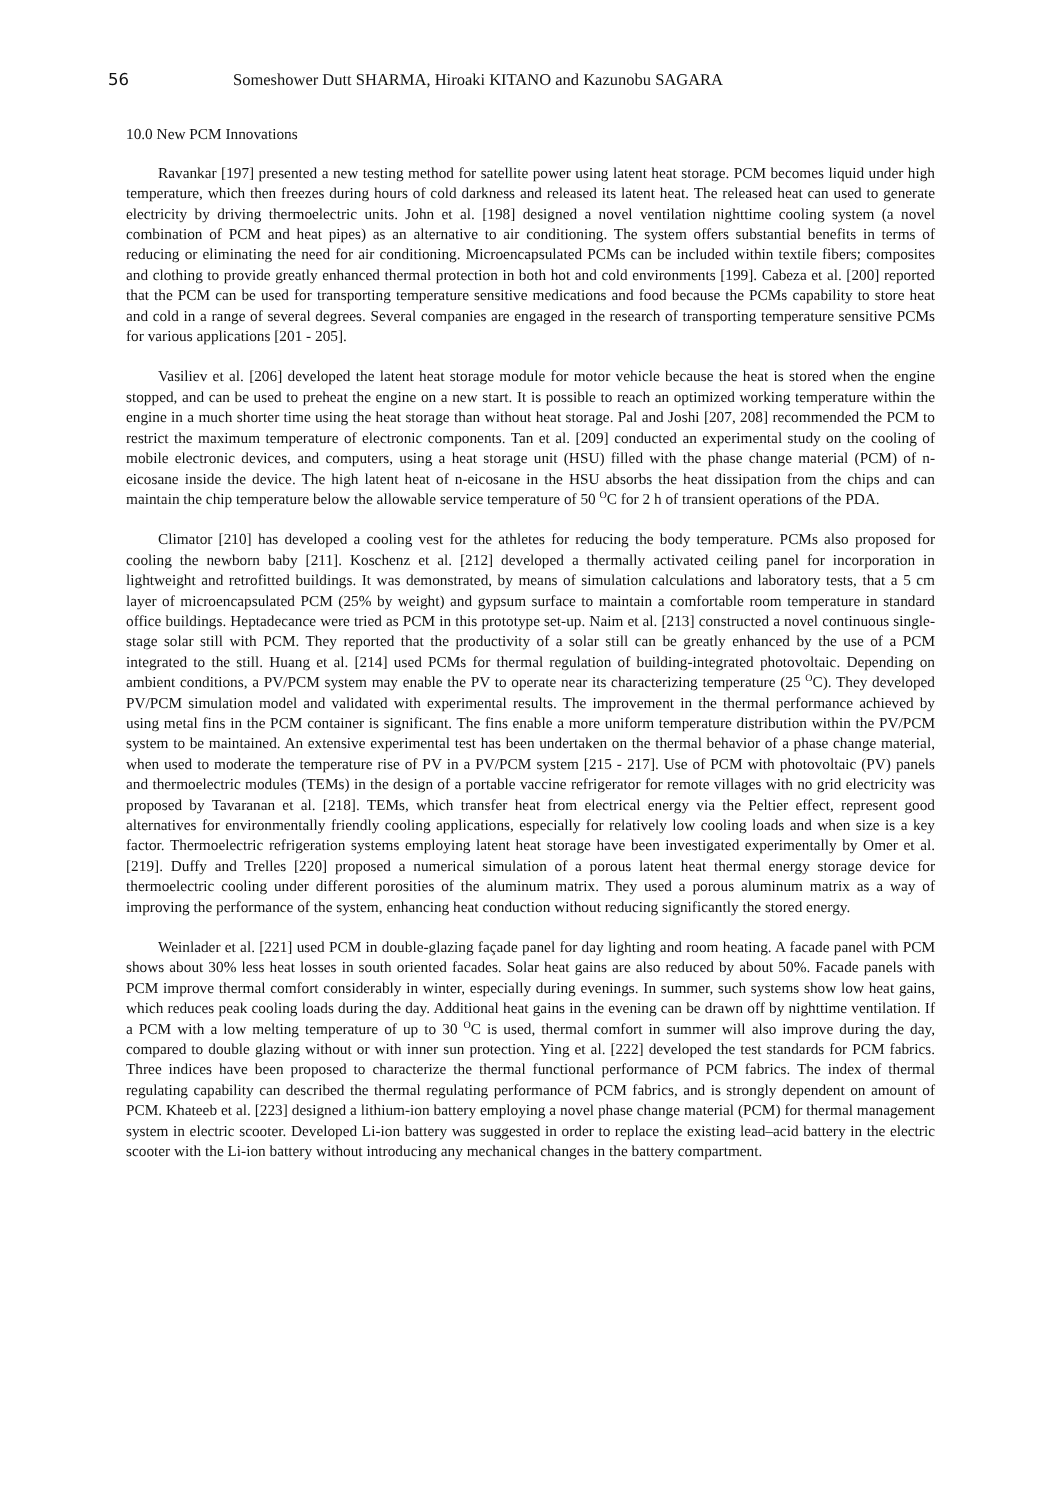56 Someshower Dutt SHARMA, Hiroaki KITANO and Kazunobu SAGARA
10.0 New PCM Innovations
Ravankar [197] presented a new testing method for satellite power using latent heat storage. PCM becomes liquid under high temperature, which then freezes during hours of cold darkness and released its latent heat. The released heat can used to generate electricity by driving thermoelectric units. John et al. [198] designed a novel ventilation nighttime cooling system (a novel combination of PCM and heat pipes) as an alternative to air conditioning. The system offers substantial benefits in terms of reducing or eliminating the need for air conditioning. Microencapsulated PCMs can be included within textile fibers; composites and clothing to provide greatly enhanced thermal protection in both hot and cold environments [199]. Cabeza et al. [200] reported that the PCM can be used for transporting temperature sensitive medications and food because the PCMs capability to store heat and cold in a range of several degrees. Several companies are engaged in the research of transporting temperature sensitive PCMs for various applications [201 - 205].
Vasiliev et al. [206] developed the latent heat storage module for motor vehicle because the heat is stored when the engine stopped, and can be used to preheat the engine on a new start. It is possible to reach an optimized working temperature within the engine in a much shorter time using the heat storage than without heat storage. Pal and Joshi [207, 208] recommended the PCM to restrict the maximum temperature of electronic components. Tan et al. [209] conducted an experimental study on the cooling of mobile electronic devices, and computers, using a heat storage unit (HSU) filled with the phase change material (PCM) of n-eicosane inside the device. The high latent heat of n-eicosane in the HSU absorbs the heat dissipation from the chips and can maintain the chip temperature below the allowable service temperature of 50 <sup>O</sup>C for 2 h of transient operations of the PDA.
Climator [210] has developed a cooling vest for the athletes for reducing the body temperature. PCMs also proposed for cooling the newborn baby [211]. Koschenz et al. [212] developed a thermally activated ceiling panel for incorporation in lightweight and retrofitted buildings. It was demonstrated, by means of simulation calculations and laboratory tests, that a 5 cm layer of microencapsulated PCM (25% by weight) and gypsum surface to maintain a comfortable room temperature in standard office buildings. Heptadecance were tried as PCM in this prototype set-up. Naim et al. [213] constructed a novel continuous single-stage solar still with PCM. They reported that the productivity of a solar still can be greatly enhanced by the use of a PCM integrated to the still. Huang et al. [214] used PCMs for thermal regulation of building-integrated photovoltaic. Depending on ambient conditions, a PV/PCM system may enable the PV to operate near its characterizing temperature (25 <sup>O</sup>C). They developed PV/PCM simulation model and validated with experimental results. The improvement in the thermal performance achieved by using metal fins in the PCM container is significant. The fins enable a more uniform temperature distribution within the PV/PCM system to be maintained. An extensive experimental test has been undertaken on the thermal behavior of a phase change material, when used to moderate the temperature rise of PV in a PV/PCM system [215 - 217]. Use of PCM with photovoltaic (PV) panels and thermoelectric modules (TEMs) in the design of a portable vaccine refrigerator for remote villages with no grid electricity was proposed by Tavaranan et al. [218]. TEMs, which transfer heat from electrical energy via the Peltier effect, represent good alternatives for environmentally friendly cooling applications, especially for relatively low cooling loads and when size is a key factor. Thermoelectric refrigeration systems employing latent heat storage have been investigated experimentally by Omer et al. [219]. Duffy and Trelles [220] proposed a numerical simulation of a porous latent heat thermal energy storage device for thermoelectric cooling under different porosities of the aluminum matrix. They used a porous aluminum matrix as a way of improving the performance of the system, enhancing heat conduction without reducing significantly the stored energy.
Weinlader et al. [221] used PCM in double-glazing façade panel for day lighting and room heating. A facade panel with PCM shows about 30% less heat losses in south oriented facades. Solar heat gains are also reduced by about 50%. Facade panels with PCM improve thermal comfort considerably in winter, especially during evenings. In summer, such systems show low heat gains, which reduces peak cooling loads during the day. Additional heat gains in the evening can be drawn off by nighttime ventilation. If a PCM with a low melting temperature of up to 30 <sup>O</sup>C is used, thermal comfort in summer will also improve during the day, compared to double glazing without or with inner sun protection. Ying et al. [222] developed the test standards for PCM fabrics. Three indices have been proposed to characterize the thermal functional performance of PCM fabrics. The index of thermal regulating capability can described the thermal regulating performance of PCM fabrics, and is strongly dependent on amount of PCM. Khateeb et al. [223] designed a lithium-ion battery employing a novel phase change material (PCM) for thermal management system in electric scooter. Developed Li-ion battery was suggested in order to replace the existing lead–acid battery in the electric scooter with the Li-ion battery without introducing any mechanical changes in the battery compartment.